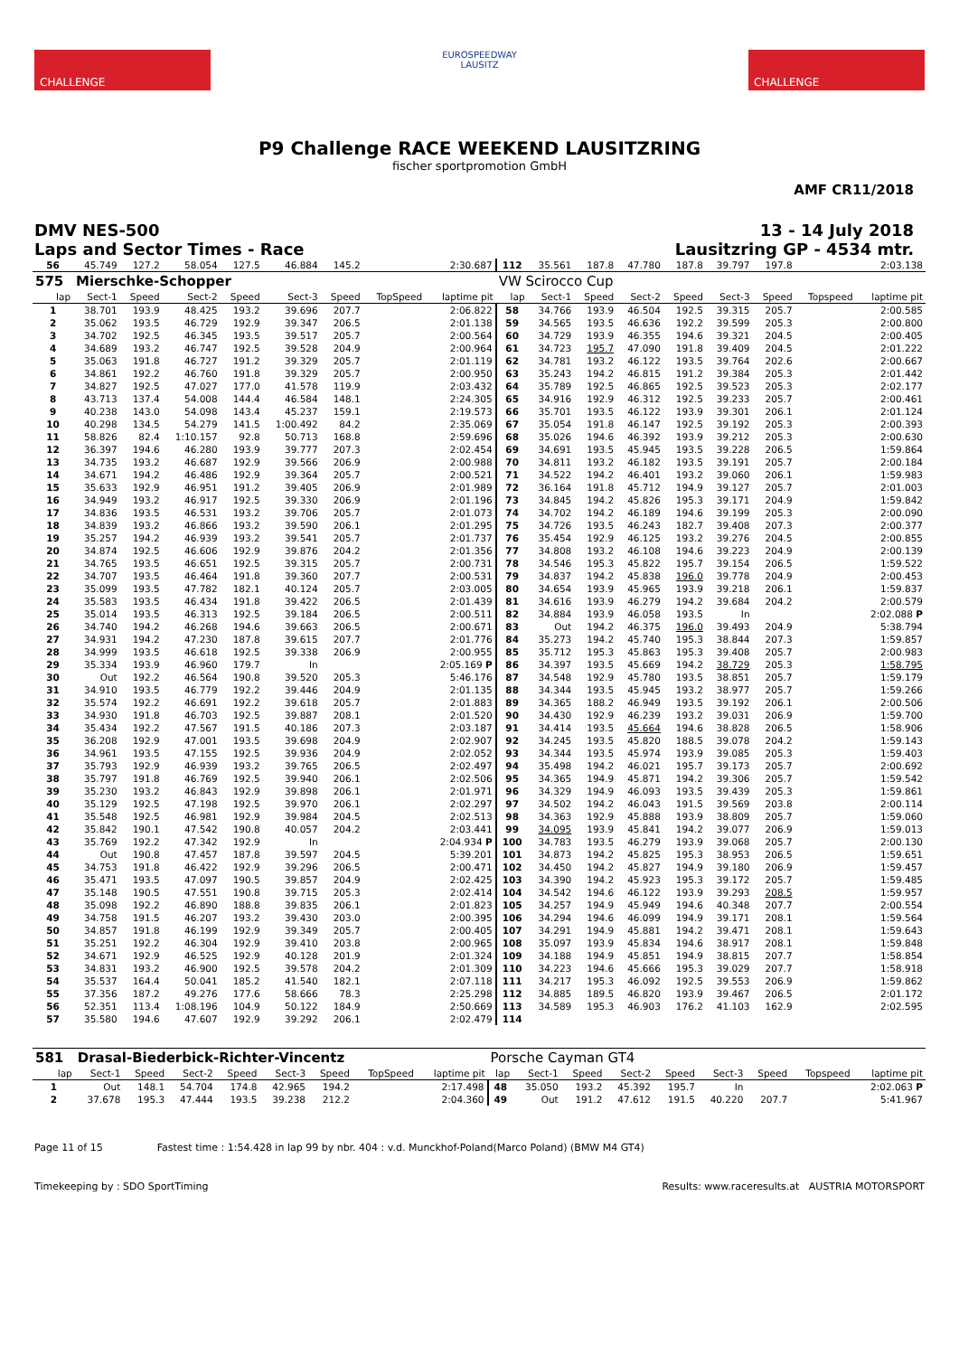CHALLENGE
EUROSPEEDWAY
LAUSITZ
CHALLENGE
P9 Challenge RACE WEEKEND LAUSITZRING
fischer sportpromotion GmbH
AMF CR11/2018
DMV NES-500 13 - 14 July 2018
Laps and Sector Times - Race Lausitzring GP - 4534 mtr.
| 56 | 45.749 | 127.2 | 58.054 | 127.5 | 46.884 | 145.2 | | 2:30.687 | 112 | 35.561 | 187.8 | 47.780 | 187.8 | 39.797 | 197.8 | | 2:03.138 |
| 575 | Mierschke-Schopper | | | | | | | | VW Scirocco Cup | | | | | | | | |
| lap | Sect-1 | Speed | Sect-2 | Speed | Sect-3 | Speed | TopSpeed | laptime pit | lap | Sect-1 | Speed | Sect-2 | Speed | Sect-3 | Speed | Topspeed | laptime pit |
| 1 | 38.701 | 193.9 | 48.425 | 193.2 | 39.696 | 207.7 | | 2:06.822 | 58 | 34.766 | 193.9 | 46.504 | 192.5 | 39.315 | 205.7 | | 2:00.585 |
| 2 | 35.062 | 193.5 | 46.729 | 192.9 | 39.347 | 206.5 | | 2:01.138 | 59 | 34.565 | 193.5 | 46.636 | 192.2 | 39.599 | 205.3 | | 2:00.800 |
| 3 | 34.702 | 192.5 | 46.345 | 193.5 | 39.517 | 205.7 | | 2:00.564 | 60 | 34.729 | 193.9 | 46.355 | 194.6 | 39.321 | 204.5 | | 2:00.405 |
| 4 | 34.689 | 193.2 | 46.747 | 192.5 | 39.528 | 204.9 | | 2:00.964 | 61 | 34.723 | 195.7 | 47.090 | 191.8 | 39.409 | 204.5 | | 2:01.222 |
| 5 | 35.063 | 191.8 | 46.727 | 191.2 | 39.329 | 205.7 | | 2:01.119 | 62 | 34.781 | 193.2 | 46.122 | 193.5 | 39.764 | 202.6 | | 2:00.667 |
| 6 | 34.861 | 192.2 | 46.760 | 191.8 | 39.329 | 205.7 | | 2:00.950 | 63 | 35.243 | 194.2 | 46.815 | 191.2 | 39.384 | 205.3 | | 2:01.442 |
| 7 | 34.827 | 192.5 | 47.027 | 177.0 | 41.578 | 119.9 | | 2:03.432 | 64 | 35.789 | 192.5 | 46.865 | 192.5 | 39.523 | 205.3 | | 2:02.177 |
| 8 | 43.713 | 137.4 | 54.008 | 144.4 | 46.584 | 148.1 | | 2:24.305 | 65 | 34.916 | 192.9 | 46.312 | 192.5 | 39.233 | 205.7 | | 2:00.461 |
| 9 | 40.238 | 143.0 | 54.098 | 143.4 | 45.237 | 159.1 | | 2:19.573 | 66 | 35.701 | 193.5 | 46.122 | 193.9 | 39.301 | 206.1 | | 2:01.124 |
| 10 | 40.298 | 134.5 | 54.279 | 141.5 | 1:00.492 | 84.2 | | 2:35.069 | 67 | 35.054 | 191.8 | 46.147 | 192.5 | 39.192 | 205.3 | | 2:00.393 |
| 11 | 58.826 | 82.4 | 1:10.157 | 92.8 | 50.713 | 168.8 | | 2:59.696 | 68 | 35.026 | 194.6 | 46.392 | 193.9 | 39.212 | 205.3 | | 2:00.630 |
| 12 | 36.397 | 194.6 | 46.280 | 193.9 | 39.777 | 207.3 | | 2:02.454 | 69 | 34.691 | 193.5 | 45.945 | 193.5 | 39.228 | 206.5 | | 1:59.864 |
| 13 | 34.735 | 193.2 | 46.687 | 192.9 | 39.566 | 206.9 | | 2:00.988 | 70 | 34.811 | 193.2 | 46.182 | 193.5 | 39.191 | 205.7 | | 2:00.184 |
| 14 | 34.671 | 194.2 | 46.486 | 192.9 | 39.364 | 205.7 | | 2:00.521 | 71 | 34.522 | 194.2 | 46.401 | 193.2 | 39.060 | 206.1 | | 1:59.983 |
| 15 | 35.633 | 192.9 | 46.951 | 191.2 | 39.405 | 206.9 | | 2:01.989 | 72 | 36.164 | 191.8 | 45.712 | 194.9 | 39.127 | 205.7 | | 2:01.003 |
| 16 | 34.949 | 193.2 | 46.917 | 192.5 | 39.330 | 206.9 | | 2:01.196 | 73 | 34.845 | 194.2 | 45.826 | 195.3 | 39.171 | 204.9 | | 1:59.842 |
| 17 | 34.836 | 193.5 | 46.531 | 193.2 | 39.706 | 205.7 | | 2:01.073 | 74 | 34.702 | 194.2 | 46.189 | 194.6 | 39.199 | 205.3 | | 2:00.090 |
| 18 | 34.839 | 193.2 | 46.866 | 193.2 | 39.590 | 206.1 | | 2:01.295 | 75 | 34.726 | 193.5 | 46.243 | 182.7 | 39.408 | 207.3 | | 2:00.377 |
| 19 | 35.257 | 194.2 | 46.939 | 193.2 | 39.541 | 205.7 | | 2:01.737 | 76 | 35.454 | 192.9 | 46.125 | 193.2 | 39.276 | 204.5 | | 2:00.855 |
| 20 | 34.874 | 192.5 | 46.606 | 192.9 | 39.876 | 204.2 | | 2:01.356 | 77 | 34.808 | 193.2 | 46.108 | 194.6 | 39.223 | 204.9 | | 2:00.139 |
| 21 | 34.765 | 193.5 | 46.651 | 192.5 | 39.315 | 205.7 | | 2:00.731 | 78 | 34.546 | 195.3 | 45.822 | 195.7 | 39.154 | 206.5 | | 1:59.522 |
| 22 | 34.707 | 193.5 | 46.464 | 191.8 | 39.360 | 207.7 | | 2:00.531 | 79 | 34.837 | 194.2 | 45.838 | 196.0 | 39.778 | 204.9 | | 2:00.453 |
| 23 | 35.099 | 193.5 | 47.782 | 182.1 | 40.124 | 205.7 | | 2:03.005 | 80 | 34.654 | 193.9 | 45.965 | 193.9 | 39.218 | 206.1 | | 1:59.837 |
| 24 | 35.583 | 193.5 | 46.434 | 191.8 | 39.422 | 206.5 | | 2:01.439 | 81 | 34.616 | 193.9 | 46.279 | 194.2 | 39.684 | 204.2 | | 2:00.579 |
| 25 | 35.014 | 193.5 | 46.313 | 192.5 | 39.184 | 206.5 | | 2:00.511 | 82 | 34.884 | 193.9 | 46.058 | 193.5 | In | | | 2:02.088 P |
| 26 | 34.740 | 194.2 | 46.268 | 194.6 | 39.663 | 206.5 | | 2:00.671 | 83 | Out | 194.2 | 46.375 | 196.0 | 39.493 | 204.9 | | 5:38.794 |
| 27 | 34.931 | 194.2 | 47.230 | 187.8 | 39.615 | 207.7 | | 2:01.776 | 84 | 35.273 | 194.2 | 45.740 | 195.3 | 38.844 | 207.3 | | 1:59.857 |
| 28 | 34.999 | 193.5 | 46.618 | 192.5 | 39.338 | 206.9 | | 2:00.955 | 85 | 35.712 | 195.3 | 45.863 | 195.3 | 39.408 | 205.7 | | 2:00.983 |
| 29 | 35.334 | 193.9 | 46.960 | 179.7 | In | | | 2:05.169 P | 86 | 34.397 | 193.5 | 45.669 | 194.2 | 38.729 | 205.3 | | 1:58.795 |
| 30 | Out | 192.2 | 46.564 | 190.8 | 39.520 | 205.3 | | 5:46.176 | 87 | 34.548 | 192.9 | 45.780 | 193.5 | 38.851 | 205.7 | | 1:59.179 |
| 31 | 34.910 | 193.5 | 46.779 | 192.2 | 39.446 | 204.9 | | 2:01.135 | 88 | 34.344 | 193.5 | 45.945 | 193.2 | 38.977 | 205.7 | | 1:59.266 |
| 32 | 35.574 | 192.2 | 46.691 | 192.2 | 39.618 | 205.7 | | 2:01.883 | 89 | 34.365 | 188.2 | 46.949 | 193.5 | 39.192 | 206.1 | | 2:00.506 |
| 33 | 34.930 | 191.8 | 46.703 | 192.5 | 39.887 | 208.1 | | 2:01.520 | 90 | 34.430 | 192.9 | 46.239 | 193.2 | 39.031 | 206.9 | | 1:59.700 |
| 34 | 35.434 | 192.2 | 47.567 | 191.5 | 40.186 | 207.3 | | 2:03.187 | 91 | 34.414 | 193.5 | 45.664 | 194.6 | 38.828 | 206.5 | | 1:58.906 |
| 35 | 36.208 | 192.9 | 47.001 | 193.5 | 39.698 | 204.9 | | 2:02.907 | 92 | 34.245 | 193.5 | 45.820 | 188.5 | 39.078 | 204.2 | | 1:59.143 |
| 36 | 34.961 | 193.5 | 47.155 | 192.5 | 39.936 | 204.9 | | 2:02.052 | 93 | 34.344 | 193.5 | 45.974 | 193.9 | 39.085 | 205.3 | | 1:59.403 |
| 37 | 35.793 | 192.9 | 46.939 | 193.2 | 39.765 | 206.5 | | 2:02.497 | 94 | 35.498 | 194.2 | 46.021 | 195.7 | 39.173 | 205.7 | | 2:00.692 |
| 38 | 35.797 | 191.8 | 46.769 | 192.5 | 39.940 | 206.1 | | 2:02.506 | 95 | 34.365 | 194.9 | 45.871 | 194.2 | 39.306 | 205.7 | | 1:59.542 |
| 39 | 35.230 | 193.2 | 46.843 | 192.9 | 39.898 | 206.1 | | 2:01.971 | 96 | 34.329 | 194.9 | 46.093 | 193.5 | 39.439 | 205.3 | | 1:59.861 |
| 40 | 35.129 | 192.5 | 47.198 | 192.5 | 39.970 | 206.1 | | 2:02.297 | 97 | 34.502 | 194.2 | 46.043 | 191.5 | 39.569 | 203.8 | | 2:00.114 |
| 41 | 35.548 | 192.5 | 46.981 | 192.9 | 39.984 | 204.5 | | 2:02.513 | 98 | 34.363 | 192.9 | 45.888 | 193.9 | 38.809 | 205.7 | | 1:59.060 |
| 42 | 35.842 | 190.1 | 47.542 | 190.8 | 40.057 | 204.2 | | 2:03.441 | 99 | 34.095 | 193.9 | 45.841 | 194.2 | 39.077 | 206.9 | | 1:59.013 |
| 43 | 35.769 | 192.2 | 47.342 | 192.9 | In | | | 2:04.934 P | 100 | 34.783 | 193.5 | 46.279 | 193.9 | 39.068 | 205.7 | | 2:00.130 |
| 44 | Out | 190.8 | 47.457 | 187.8 | 39.597 | 204.5 | | 5:39.201 | 101 | 34.873 | 194.2 | 45.825 | 195.3 | 38.953 | 206.5 | | 1:59.651 |
| 45 | 34.753 | 191.8 | 46.422 | 192.9 | 39.296 | 206.5 | | 2:00.471 | 102 | 34.450 | 194.2 | 45.827 | 194.9 | 39.180 | 206.9 | | 1:59.457 |
| 46 | 35.471 | 193.5 | 47.097 | 190.5 | 39.857 | 204.9 | | 2:02.425 | 103 | 34.390 | 194.2 | 45.923 | 195.3 | 39.172 | 205.7 | | 1:59.485 |
| 47 | 35.148 | 190.5 | 47.551 | 190.8 | 39.715 | 205.3 | | 2:02.414 | 104 | 34.542 | 194.6 | 46.122 | 193.9 | 39.293 | 208.5 | | 1:59.957 |
| 48 | 35.098 | 192.2 | 46.890 | 188.8 | 39.835 | 206.1 | | 2:01.823 | 105 | 34.257 | 194.9 | 45.949 | 194.6 | 40.348 | 207.7 | | 2:00.554 |
| 49 | 34.758 | 191.5 | 46.207 | 193.2 | 39.430 | 203.0 | | 2:00.395 | 106 | 34.294 | 194.6 | 46.099 | 194.9 | 39.171 | 208.1 | | 1:59.564 |
| 50 | 34.857 | 191.8 | 46.199 | 192.9 | 39.349 | 205.7 | | 2:00.405 | 107 | 34.291 | 194.9 | 45.881 | 194.2 | 39.471 | 208.1 | | 1:59.643 |
| 51 | 35.251 | 192.2 | 46.304 | 192.9 | 39.410 | 203.8 | | 2:00.965 | 108 | 35.097 | 193.9 | 45.834 | 194.6 | 38.917 | 208.1 | | 1:59.848 |
| 52 | 34.671 | 192.9 | 46.525 | 192.9 | 40.128 | 201.9 | | 2:01.324 | 109 | 34.188 | 194.9 | 45.851 | 194.9 | 38.815 | 207.7 | | 1:58.854 |
| 53 | 34.831 | 193.2 | 46.900 | 192.5 | 39.578 | 204.2 | | 2:01.309 | 110 | 34.223 | 194.6 | 45.666 | 195.3 | 39.029 | 207.7 | | 1:58.918 |
| 54 | 35.537 | 164.4 | 50.041 | 185.2 | 41.540 | 182.1 | | 2:07.118 | 111 | 34.217 | 195.3 | 46.092 | 192.5 | 39.553 | 206.9 | | 1:59.862 |
| 55 | 37.356 | 187.2 | 49.276 | 177.6 | 58.666 | 78.3 | | 2:25.298 | 112 | 34.885 | 189.5 | 46.820 | 193.9 | 39.467 | 206.5 | | 2:01.172 |
| 56 | 52.351 | 113.4 | 1:08.196 | 104.9 | 50.122 | 184.9 | | 2:50.669 | 113 | 34.589 | 195.3 | 46.903 | 176.2 | 41.103 | 162.9 | | 2:02.595 |
| 57 | 35.580 | 194.6 | 47.607 | 192.9 | 39.292 | 206.1 | | 2:02.479 | 114 | | | | | | | | |
| 581 | Drasal-Biederbick-Richter-Vincentz | | | | | | | | Porsche Cayman GT4 | | | | | | | | |
| lap | Sect-1 | Speed | Sect-2 | Speed | Sect-3 | Speed | TopSpeed | laptime pit | lap | Sect-1 | Speed | Sect-2 | Speed | Sect-3 | Speed | Topspeed | laptime pit |
| 1 | Out | 148.1 | 54.704 | 174.8 | 42.965 | 194.2 | | 2:17.498 | 48 | 35.050 | 193.2 | 45.392 | 195.7 | In | | | 2:02.063 P |
| 2 | 37.678 | 195.3 | 47.444 | 193.5 | 39.238 | 212.2 | | 2:04.360 | 49 | Out | 191.2 | 47.612 | 191.5 | 40.220 | 207.7 | | 5:41.967 |
Page 11 of 15 Fastest time : 1:54.428 in lap 99 by nbr. 404 : v.d. Munckhof-Poland(Marco Poland) (BMW M4 GT4)
Timekeeping by : SDO SportTiming Results: www.raceresults.at AUSTRIA MOTORSPORT